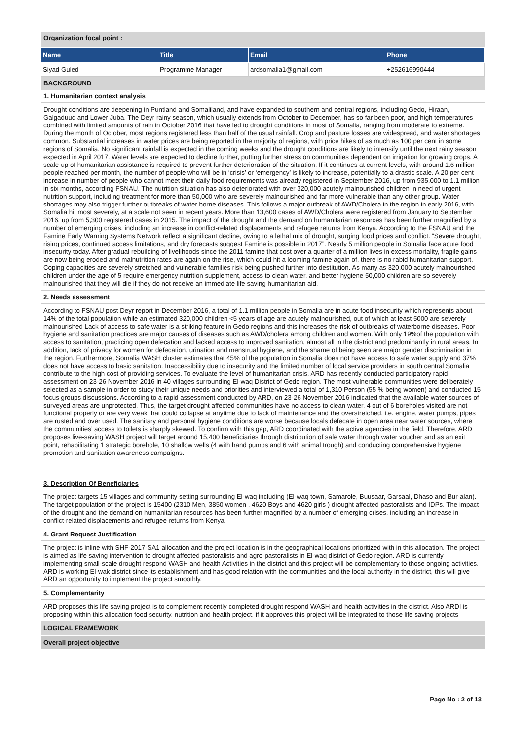Organization focal point :
| Name | Title | Email | Phone |
| --- | --- | --- | --- |
| Siyad Guled | Programme Manager | ardsomalia1@gmail.com | +252616990444 |
BACKGROUND
1. Humanitarian context analysis
Drought conditions are deepening in Puntland and Somaliland, and have expanded to southern and central regions, including Gedo, Hiraan, Galgaduud and Lower Juba. The Deyr rainy season, which usually extends from October to December, has so far been poor, and high temperatures combined with limited amounts of rain in October 2016 that have led to drought conditions in most of Somalia, ranging from moderate to extreme. During the month of October, most regions registered less than half of the usual rainfall. Crop and pasture losses are widespread, and water shortages common. Substantial increases in water prices are being reported in the majority of regions, with price hikes of as much as 100 per cent in some regions of Somalia. No significant rainfall is expected in the coming weeks and the drought conditions are likely to intensify until the next rainy season expected in April 2017. Water levels are expected to decline further, putting further stress on communities dependent on irrigation for growing crops. A scale-up of humanitarian assistance is required to prevent further deterioration of the situation. If it continues at current levels, with around 1.6 million people reached per month, the number of people who will be in ‘crisis’ or ‘emergency’ is likely to increase, potentially to a drastic scale. A 20 per cent increase in number of people who cannot meet their daily food requirements was already registered in September 2016, up from 935,000 to 1.1 million in six months, according FSNAU. The nutrition situation has also deteriorated with over 320,000 acutely malnourished children in need of urgent nutrition support, including treatment for more than 50,000 who are severely malnourished and far more vulnerable than any other group. Water shortages may also trigger further outbreaks of water borne diseases. This follows a major outbreak of AWD/Cholera in the region in early 2016, with Somalia hit most severely, at a scale not seen in recent years. More than 13,600 cases of AWD/Cholera were registered from January to September 2016, up from 5,300 registered cases in 2015. The impact of the drought and the demand on humanitarian resources has been further magnified by a number of emerging crises, including an increase in conflict-related displacements and refugee returns from Kenya. According to the FSNAU and the Famine Early Warning Systems Network reflect a significant decline, owing to a lethal mix of drought, surging food prices and conflict. “Severe drought, rising prices, continued access limitations, and dry forecasts suggest Famine is possible in 2017”. Nearly 5 million people in Somalia face acute food insecurity today. After gradual rebuilding of livelihoods since the 2011 famine that cost over a quarter of a million lives in excess mortality, fragile gains are now being eroded and malnutrition rates are again on the rise, which could hit a looming famine again of, there is no rabid humanitarian support. Coping capacities are severely stretched and vulnerable families risk being pushed further into destitution. As many as 320,000 acutely malnourished children under the age of 5 require emergency nutrition supplement, access to clean water, and better hygiene 50,000 children are so severely malnourished that they will die if they do not receive an immediate life saving humanitarian aid.
2. Needs assessment
According to FSNAU post Deyr report in December 2016, a total of 1.1 million people in Somalia are in acute food insecurity which represents about 14% of the total population while an estimated 320,000 children <5 years of age are acutely malnourished, out of which at least 5000 are severely malnourished Lack of access to safe water is a striking feature in Gedo regions and this increases the risk of outbreaks of waterborne diseases. Poor hygiene and sanitation practices are major causes of diseases such as AWD/cholera among children and women. With only 19%of the population with access to sanitation, practicing open defecation and lacked access to improved sanitation, almost all in the district and predominantly in rural areas. In addition, lack of privacy for women for defecation, urination and menstrual hygiene, and the shame of being seen are major gender discrimination in the region. Furthermore, Somalia WASH cluster estimates that 45% of the population in Somalia does not have access to safe water supply and 37% does not have access to basic sanitation. Inaccessibility due to insecurity and the limited number of local service providers in south central Somalia contribute to the high cost of providing services. To evaluate the level of humanitarian crisis, ARD has recently conducted participatory rapid assessment on 23-26 November 2016 in 40 villages surrounding El-waq District of Gedo region. The most vulnerable communities were deliberately selected as a sample in order to study their unique needs and priorities and interviewed a total of 1,310 Person (55 % being women) and conducted 15 focus groups discussions. According to a rapid assessment conducted by ARD, on 23-26 November 2016 indicated that the available water sources of surveyed areas are unprotected. Thus, the target drought affected communities have no access to clean water. 4 out of 6 boreholes visited are not functional properly or are very weak that could collapse at anytime due to lack of maintenance and the overstretched, i.e. engine, water pumps, pipes are rusted and over used. The sanitary and personal hygiene conditions are worse because locals defecate in open area near water sources, where the communities’ access to toilets is sharply skewed. To confirm with this gap, ARD coordinated with the active agencies in the field. Therefore, ARD proposes live-saving WASH project will target around 15,400 beneficiaries through distribution of safe water through water voucher and as an exit point, rehabilitating 1 strategic borehole, 10 shallow wells (4 with hand pumps and 6 with animal trough) and conducting comprehensive hygiene promotion and sanitation awareness campaigns.
3. Description Of Beneficiaries
The project targets 15 villages and community setting surrounding El-waq including (El-waq town, Samarole, Buusaar, Garsaal, Dhaso and Bur-alan). The target population of the project is 15400 (2310 Men, 3850 women , 4620 Boys and 4620 girls ) drought affected pastoralists and IDPs. The impact of the drought and the demand on humanitarian resources has been further magnified by a number of emerging crises, including an increase in conflict-related displacements and refugee returns from Kenya.
4. Grant Request Justification
The project is inline with SHF-2017-SA1 allocation and the project location is in the geographical locations prioritized with in this allocation. The project is aimed as life saving intervention to drought affected pastoralists and agro-pastoralists in El-waq district of Gedo region. ARD is currently implementing small-scale drought respond WASH and health Activities in the district and this project will be complementary to those ongoing activities. ARD is working El-wak district since its establishment and has good relation with the communities and the local authority in the district, this will give ARD an opportunity to implement the project smoothly.
5. Complementarity
ARD proposes this life saving project is to complement recently completed drought respond WASH and health activities in the district. Also ARDI is proposing within this allocation food security, nutrition and health project, if it approves this project will be integrated to those life saving projects
LOGICAL FRAMEWORK
Overall project objective
Page No : 2 of 13